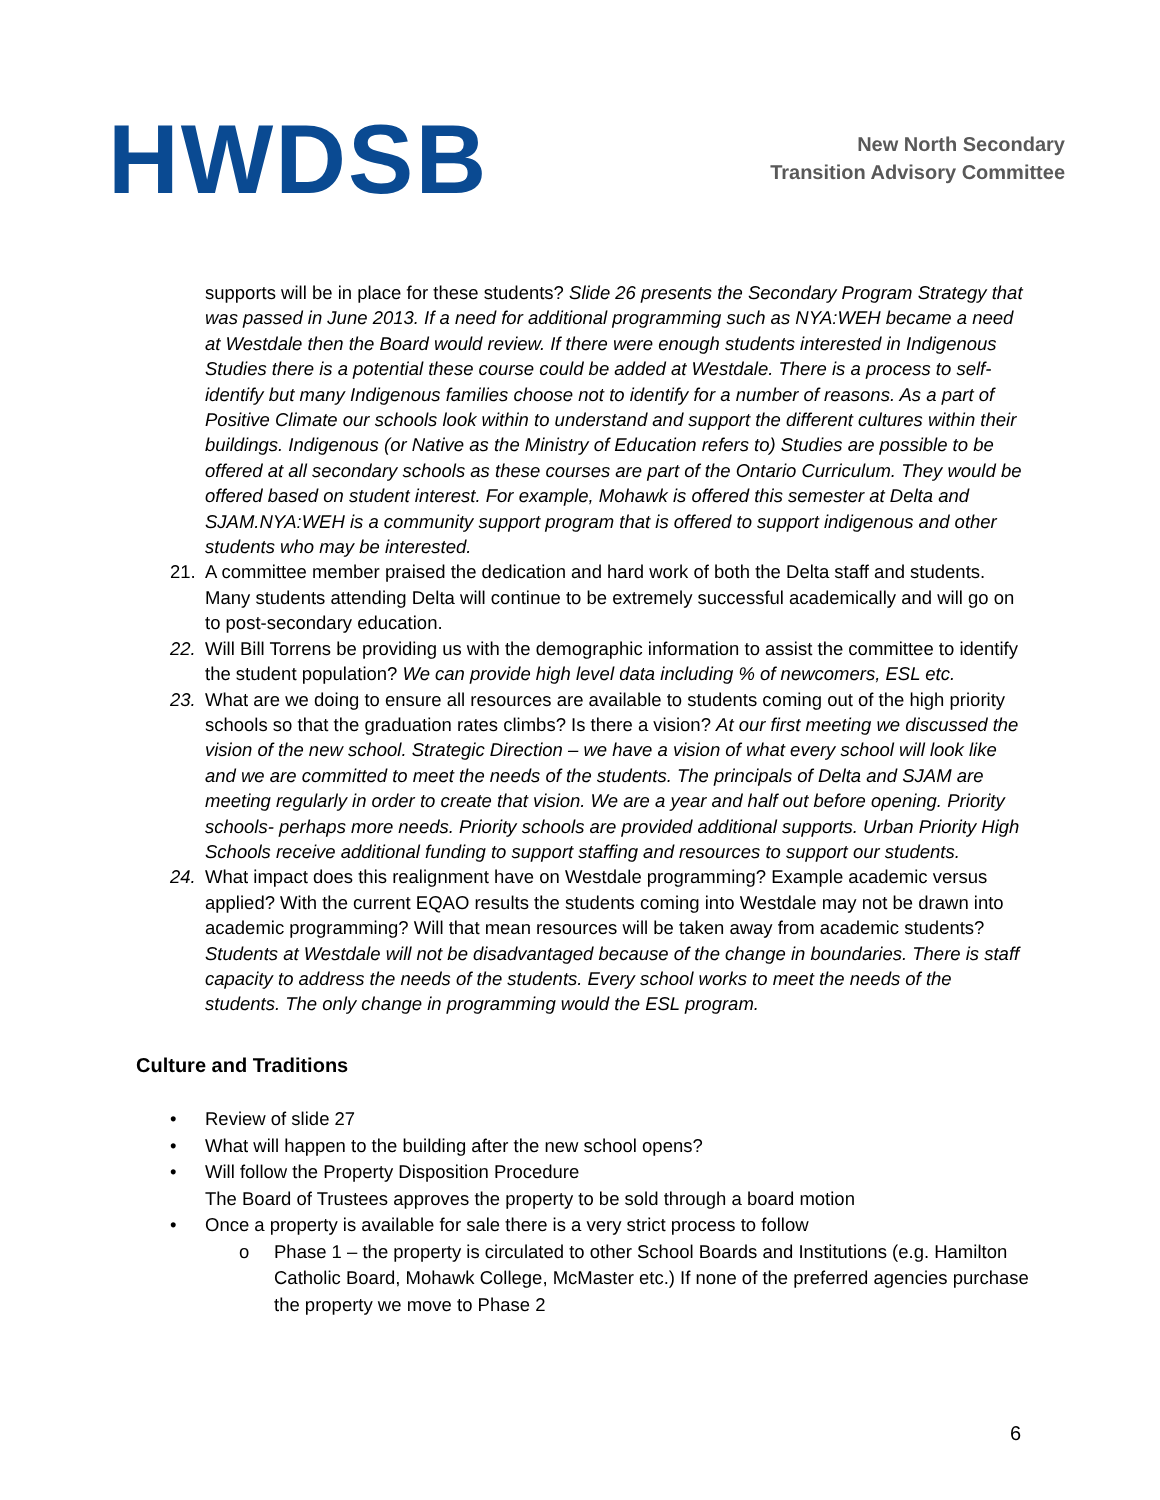HWDSB
New North Secondary
Transition Advisory Committee
supports will be in place for these students? Slide 26 presents the Secondary Program Strategy that was passed in June 2013. If a need for additional programming such as NYA:WEH became a need at Westdale then the Board would review. If there were enough students interested in Indigenous Studies there is a potential these course could be added at Westdale. There is a process to self-identify but many Indigenous families choose not to identify for a number of reasons. As a part of Positive Climate our schools look within to understand and support the different cultures within their buildings. Indigenous (or Native as the Ministry of Education refers to) Studies are possible to be offered at all secondary schools as these courses are part of the Ontario Curriculum. They would be offered based on student interest. For example, Mohawk is offered this semester at Delta and SJAM.NYA:WEH is a community support program that is offered to support indigenous and other students who may be interested.
21. A committee member praised the dedication and hard work of both the Delta staff and students. Many students attending Delta will continue to be extremely successful academically and will go on to post-secondary education.
22. Will Bill Torrens be providing us with the demographic information to assist the committee to identify the student population? We can provide high level data including % of newcomers, ESL etc.
23. What are we doing to ensure all resources are available to students coming out of the high priority schools so that the graduation rates climbs? Is there a vision? At our first meeting we discussed the vision of the new school. Strategic Direction – we have a vision of what every school will look like and we are committed to meet the needs of the students. The principals of Delta and SJAM are meeting regularly in order to create that vision. We are a year and half out before opening. Priority schools- perhaps more needs. Priority schools are provided additional supports. Urban Priority High Schools receive additional funding to support staffing and resources to support our students.
24. What impact does this realignment have on Westdale programming? Example academic versus applied? With the current EQAO results the students coming into Westdale may not be drawn into academic programming? Will that mean resources will be taken away from academic students? Students at Westdale will not be disadvantaged because of the change in boundaries. There is staff capacity to address the needs of the students. Every school works to meet the needs of the students. The only change in programming would the ESL program.
Culture and Traditions
• Review of slide 27
• What will happen to the building after the new school opens?
• Will follow the Property Disposition Procedure
The Board of Trustees approves the property to be sold through a board motion
• Once a property is available for sale there is a very strict process to follow
o Phase 1 – the property is circulated to other School Boards and Institutions (e.g. Hamilton Catholic Board, Mohawk College, McMaster etc.) If none of the preferred agencies purchase the property we move to Phase 2
6